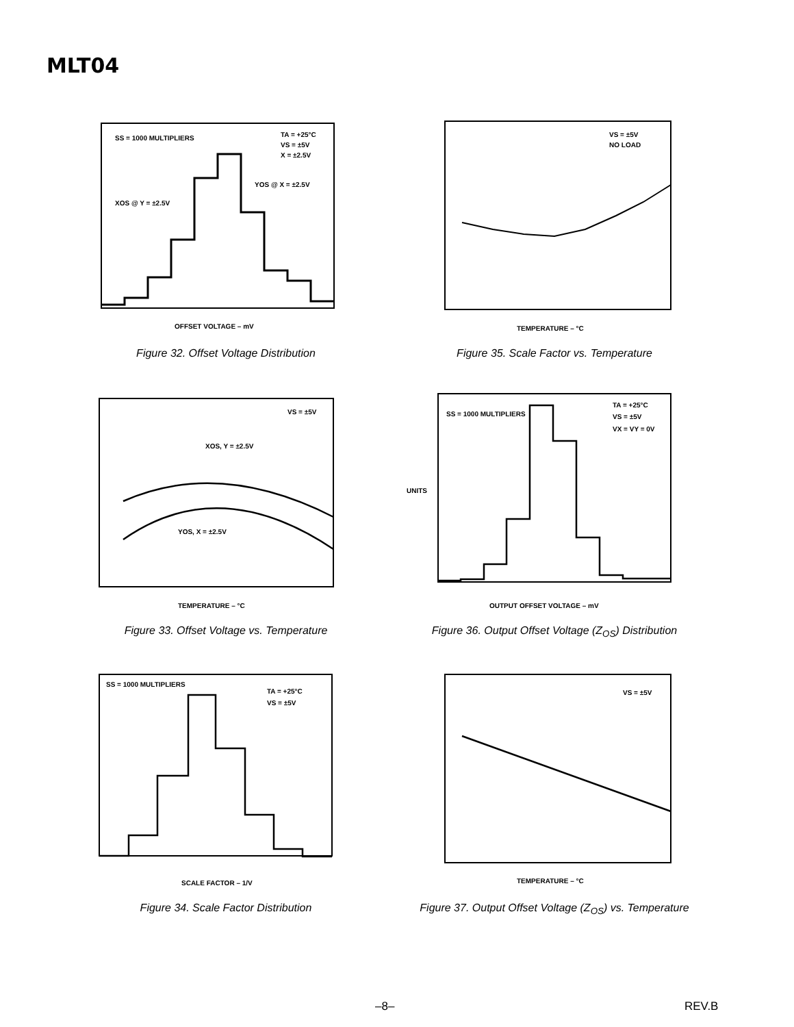MLT04
SS = 1000 MULTIPLIERS
TA = +25°C
VS = ±5V
X = ±2.5V
YOS @ X = ±2.5V
XOS @ Y = ±2.5V
OFFSET VOLTAGE – mV
Figure 32. Offset Voltage Distribution
VS = ±5V
NO LOAD
TEMPERATURE – °C
Figure 35. Scale Factor vs. Temperature
VS = ±5V
XOS, Y = ±2.5V
YOS, X = ±2.5V
TEMPERATURE – °C
Figure 33. Offset Voltage vs. Temperature
SS = 1000 MULTIPLIERS
TA = +25°C
VS = ±5V
VX = VY = 0V
OUTPUT OFFSET VOLTAGE – mV
UNITS
Figure 36. Output Offset Voltage (Z<sub>OS</sub>) Distribution
SS = 1000 MULTIPLIERS
TA = +25°C
VS = ±5V
SCALE FACTOR – 1/V
Figure 34. Scale Factor Distribution
VS = ±5V
TEMPERATURE – °C
Figure 37. Output Offset Voltage (Z<sub>OS</sub>) vs. Temperature
–8– REV.B